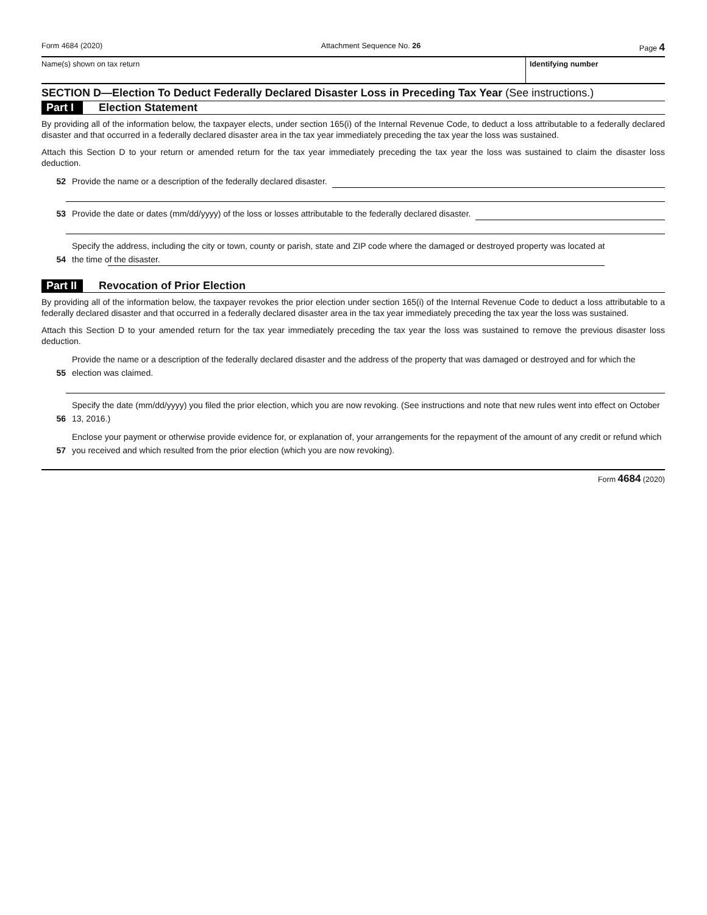Form 4684 (2020) Attachment Sequence No. 26 Page 4
Name(s) shown on tax return Identifying number
SECTION D—Election To Deduct Federally Declared Disaster Loss in Preceding Tax Year (See instructions.)
Part I Election Statement
By providing all of the information below, the taxpayer elects, under section 165(i) of the Internal Revenue Code, to deduct a loss attributable to a federally declared disaster and that occurred in a federally declared disaster area in the tax year immediately preceding the tax year the loss was sustained.
Attach this Section D to your return or amended return for the tax year immediately preceding the tax year the loss was sustained to claim the disaster loss deduction.
52 Provide the name or a description of the federally declared disaster.
53 Provide the date or dates (mm/dd/yyyy) of the loss or losses attributable to the federally declared disaster.
54 Specify the address, including the city or town, county or parish, state and ZIP code where the damaged or destroyed property was located at
the time of the disaster.
Part II Revocation of Prior Election
By providing all of the information below, the taxpayer revokes the prior election under section 165(i) of the Internal Revenue Code to deduct a loss attributable to a federally declared disaster and that occurred in a federally declared disaster area in the tax year immediately preceding the tax year the loss was sustained.
Attach this Section D to your amended return for the tax year immediately preceding the tax year the loss was sustained to remove the previous disaster loss deduction.
55 Provide the name or a description of the federally declared disaster and the address of the property that was damaged or destroyed and for which the election was claimed.
56 Specify the date (mm/dd/yyyy) you filed the prior election, which you are now revoking. (See instructions and note that new rules went into effect on October 13, 2016.)
57 Enclose your payment or otherwise provide evidence for, or explanation of, your arrangements for the repayment of the amount of any credit or refund which you received and which resulted from the prior election (which you are now revoking).
Form 4684 (2020)